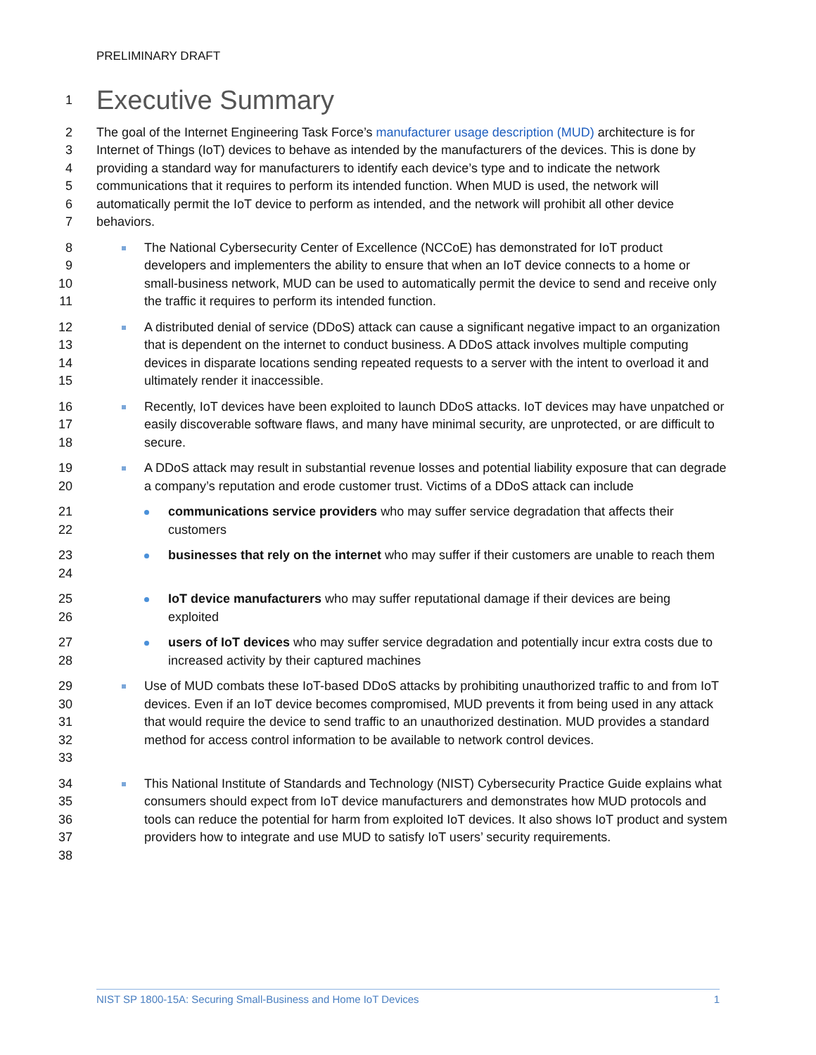PRELIMINARY DRAFT
1
Executive Summary
2
3
4
5
6
7 The goal of the Internet Engineering Task Force’s manufacturer usage description (MUD) architecture is for Internet of Things (IoT) devices to behave as intended by the manufacturers of the devices. This is done by providing a standard way for manufacturers to identify each device’s type and to indicate the network communications that it requires to perform its intended function. When MUD is used, the network will automatically permit the IoT device to perform as intended, and the network will prohibit all other device behaviors.
8
9
10
11 The National Cybersecurity Center of Excellence (NCCoE) has demonstrated for IoT product developers and implementers the ability to ensure that when an IoT device connects to a home or small-business network, MUD can be used to automatically permit the device to send and receive only the traffic it requires to perform its intended function.
12
13
14
15 A distributed denial of service (DDoS) attack can cause a significant negative impact to an organization that is dependent on the internet to conduct business. A DDoS attack involves multiple computing devices in disparate locations sending repeated requests to a server with the intent to overload it and ultimately render it inaccessible.
16
17
18 Recently, IoT devices have been exploited to launch DDoS attacks. IoT devices may have unpatched or easily discoverable software flaws, and many have minimal security, are unprotected, or are difficult to secure.
19
20 A DDoS attack may result in substantial revenue losses and potential liability exposure that can degrade a company’s reputation and erode customer trust. Victims of a DDoS attack can include
21
22 communications service providers who may suffer service degradation that affects their customers
23
24 businesses that rely on the internet who may suffer if their customers are unable to reach them
25
26 IoT device manufacturers who may suffer reputational damage if their devices are being exploited
27
28 users of IoT devices who may suffer service degradation and potentially incur extra costs due to increased activity by their captured machines
29
30
31
32
33 Use of MUD combats these IoT-based DDoS attacks by prohibiting unauthorized traffic to and from IoT devices. Even if an IoT device becomes compromised, MUD prevents it from being used in any attack that would require the device to send traffic to an unauthorized destination. MUD provides a standard method for access control information to be available to network control devices.
34
35
36
37
38 This National Institute of Standards and Technology (NIST) Cybersecurity Practice Guide explains what consumers should expect from IoT device manufacturers and demonstrates how MUD protocols and tools can reduce the potential for harm from exploited IoT devices. It also shows IoT product and system providers how to integrate and use MUD to satisfy IoT users’ security requirements.
NIST SP 1800-15A: Securing Small-Business and Home IoT Devices 1